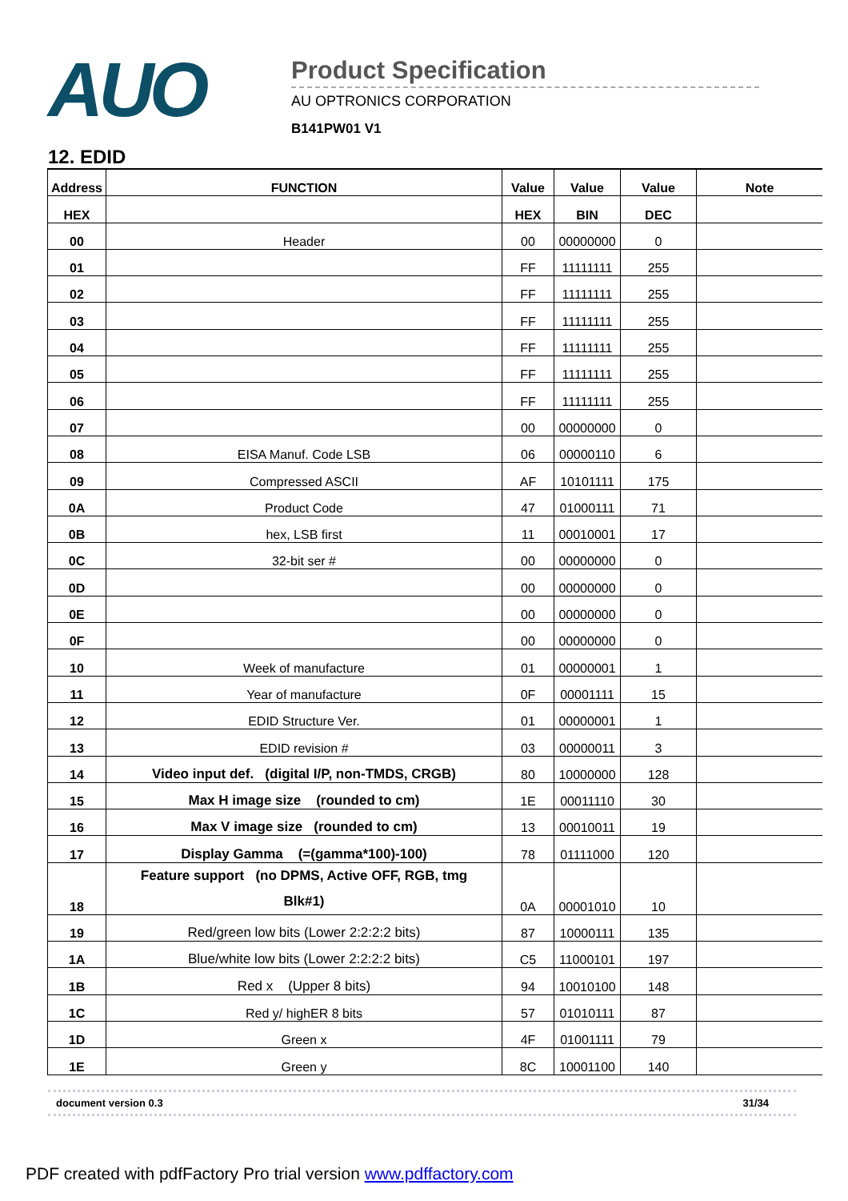AUO
Product Specification
AU OPTRONICS CORPORATION
B141PW01 V1
12. EDID
| Address | FUNCTION | Value | Value | Value | Note |
| --- | --- | --- | --- | --- | --- |
| HEX | | HEX | BIN | DEC | |
| 00 | Header | 00 | 00000000 | 0 | |
| 01 | | FF | 11111111 | 255 | |
| 02 | | FF | 11111111 | 255 | |
| 03 | | FF | 11111111 | 255 | |
| 04 | | FF | 11111111 | 255 | |
| 05 | | FF | 11111111 | 255 | |
| 06 | | FF | 11111111 | 255 | |
| 07 | | 00 | 00000000 | 0 | |
| 08 | EISA Manuf. Code LSB | 06 | 00000110 | 6 | |
| 09 | Compressed ASCII | AF | 10101111 | 175 | |
| 0A | Product Code | 47 | 01000111 | 71 | |
| 0B | hex, LSB first | 11 | 00010001 | 17 | |
| 0C | 32-bit ser # | 00 | 00000000 | 0 | |
| 0D | | 00 | 00000000 | 0 | |
| 0E | | 00 | 00000000 | 0 | |
| 0F | | 00 | 00000000 | 0 | |
| 10 | Week of manufacture | 01 | 00000001 | 1 | |
| 11 | Year of manufacture | 0F | 00001111 | 15 | |
| 12 | EDID Structure Ver. | 01 | 00000001 | 1 | |
| 13 | EDID revision # | 03 | 00000011 | 3 | |
| 14 | Video input def. (digital I/P, non-TMDS, CRGB) | 80 | 10000000 | 128 | |
| 15 | Max H image size (rounded to cm) | 1E | 00011110 | 30 | |
| 16 | Max V image size (rounded to cm) | 13 | 00010011 | 19 | |
| 17 | Display Gamma (=(gamma*100)-100) | 78 | 01111000 | 120 | |
| 18 | Feature support (no DPMS, Active OFF, RGB, tmg Blk#1) | 0A | 00001010 | 10 | |
| 19 | Red/green low bits (Lower 2:2:2:2 bits) | 87 | 10000111 | 135 | |
| 1A | Blue/white low bits (Lower 2:2:2:2 bits) | C5 | 11000101 | 197 | |
| 1B | Red x (Upper 8 bits) | 94 | 10010100 | 148 | |
| 1C | Red y/ highER 8 bits | 57 | 01010111 | 87 | |
| 1D | Green x | 4F | 01001111 | 79 | |
| 1E | Green y | 8C | 10001100 | 140 | |
document version 0.3 31/34
PDF created with pdfFactory Pro trial version www.pdffactory.com